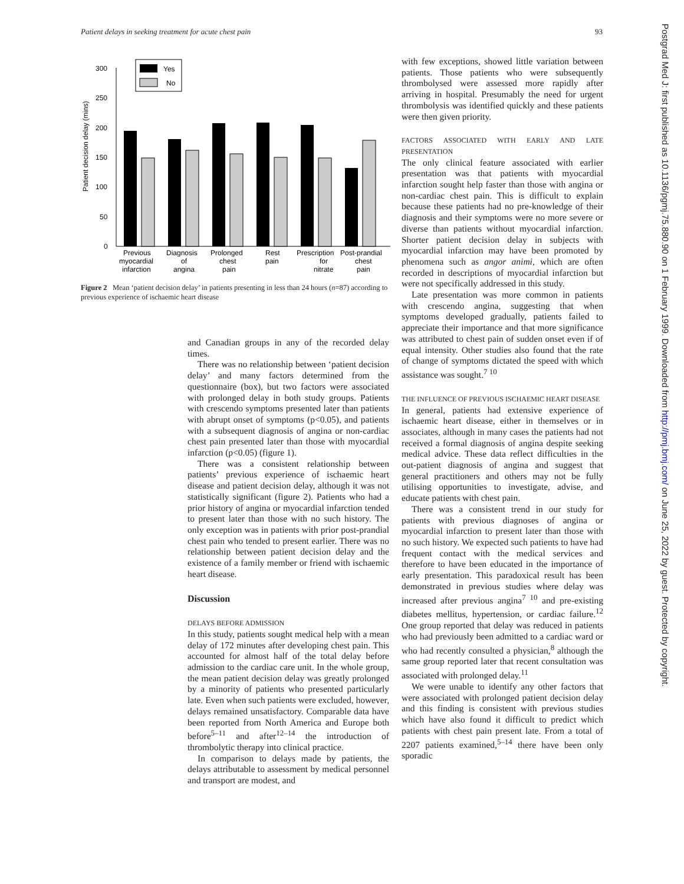Patient delays in seeking treatment for acute chest pain 93
Patient decision delay (mins)
300
250
200
150
100
50
0
Yes
No
Previous
myocardial
infarction
Diagnosis
of
angina
Prolonged
chest
pain
Rest
pain
Prescription
for
nitrate
Post-prandial
chest
pain
Figure 2 Mean ‘patient decision delay’ in patients presenting in less than 24 hours (n=87) according to previous experience of ischaemic heart disease
and Canadian groups in any of the recorded delay times.
There was no relationship between ‘patient decision delay’ and many factors determined from the questionnaire (box), but two factors were associated with prolonged delay in both study groups. Patients with crescendo symptoms presented later than patients with abrupt onset of symptoms (p<0.05), and patients with a subsequent diagnosis of angina or non-cardiac chest pain presented later than those with myocardial infarction (p<0.05) (figure 1).
There was a consistent relationship between patients’ previous experience of ischaemic heart disease and patient decision delay, although it was not statistically significant (figure 2). Patients who had a prior history of angina or myocardial infarction tended to present later than those with no such history. The only exception was in patients with prior post-prandial chest pain who tended to present earlier. There was no relationship between patient decision delay and the existence of a family member or friend with ischaemic heart disease.
Discussion
DELAYS BEFORE ADMISSION
In this study, patients sought medical help with a mean delay of 172 minutes after developing chest pain. This accounted for almost half of the total delay before admission to the cardiac care unit. In the whole group, the mean patient decision delay was greatly prolonged by a minority of patients who presented particularly late. Even when such patients were excluded, however, delays remained unsatisfactory. Comparable data have been reported from North America and Europe both before<sup>5–11</sup> and after<sup>12–14</sup> the introduction of thrombolytic therapy into clinical practice.
In comparison to delays made by patients, the delays attributable to assessment by medical personnel and transport are modest, and
with few exceptions, showed little variation between patients. Those patients who were subsequently thrombolysed were assessed more rapidly after arriving in hospital. Presumably the need for urgent thrombolysis was identified quickly and these patients were then given priority.
FACTORS ASSOCIATED WITH EARLY AND LATE PRESENTATION
The only clinical feature associated with earlier presentation was that patients with myocardial infarction sought help faster than those with angina or non-cardiac chest pain. This is difficult to explain because these patients had no pre-knowledge of their diagnosis and their symptoms were no more severe or diverse than patients without myocardial infarction. Shorter patient decision delay in subjects with myocardial infarction may have been promoted by phenomena such as angor animi, which are often recorded in descriptions of myocardial infarction but were not specifically addressed in this study.
Late presentation was more common in patients with crescendo angina, suggesting that when symptoms developed gradually, patients failed to appreciate their importance and that more significance was attributed to chest pain of sudden onset even if of equal intensity. Other studies also found that the rate of change of symptoms dictated the speed with which assistance was sought.<sup>7 10</sup>
THE INFLUENCE OF PREVIOUS ISCHAEMIC HEART DISEASE
In general, patients had extensive experience of ischaemic heart disease, either in themselves or in associates, although in many cases the patients had not received a formal diagnosis of angina despite seeking medical advice. These data reflect difficulties in the out-patient diagnosis of angina and suggest that general practitioners and others may not be fully utilising opportunities to investigate, advise, and educate patients with chest pain.
There was a consistent trend in our study for patients with previous diagnoses of angina or myocardial infarction to present later than those with no such history. We expected such patients to have had frequent contact with the medical services and therefore to have been educated in the importance of early presentation. This paradoxical result has been demonstrated in previous studies where delay was increased after previous angina<sup>7 10</sup> and pre-existing diabetes mellitus, hypertension, or cardiac failure.<sup>12</sup> One group reported that delay was reduced in patients who had previously been admitted to a cardiac ward or who had recently consulted a physician,<sup>8</sup> although the same group reported later that recent consultation was associated with prolonged delay.<sup>11</sup>
We were unable to identify any other factors that were associated with prolonged patient decision delay and this finding is consistent with previous studies which have also found it difficult to predict which patients with chest pain present late. From a total of 2207 patients examined,<sup>5–14</sup> there have been only sporadic
Postgrad Med J: first published as 10.1136/pgmj.75.880.90 on 1 February 1999. Downloaded from http://pmj.bmj.com/ on June 25, 2022 by guest. Protected by copyright.